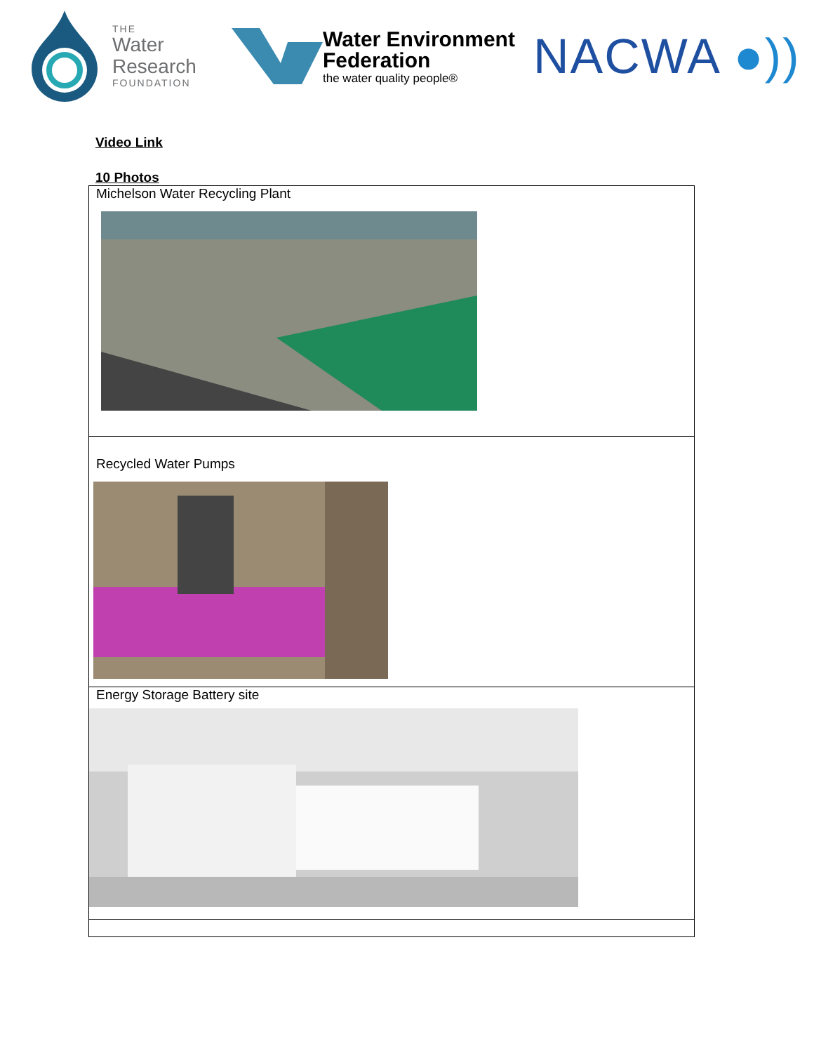THE
Water
Research
FOUNDATION
Water Environment
Federation
the water quality people®
NACWA ●))
Video Link
10 Photos
| Michelson Water Recycling Plant |
| Recycled Water Pumps |
| Energy Storage Battery site |